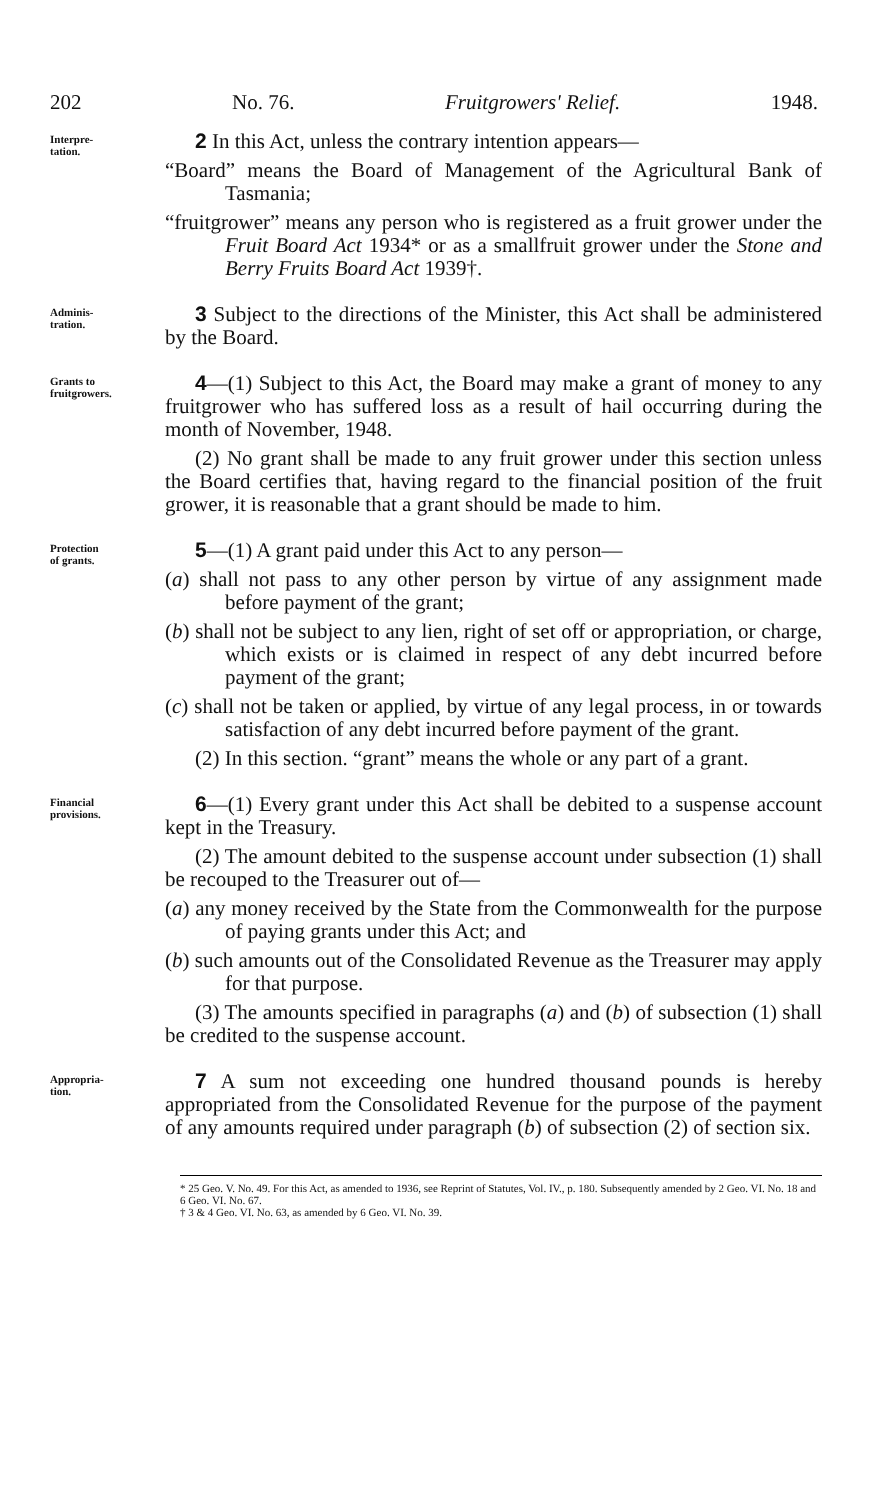202 No. 76. Fruitgrowers' Relief. 1948.
Interpre-
tation.
2 In this Act, unless the contrary intention appears—
“Board” means the Board of Management of the Agricultural Bank of Tasmania;
“fruitgrower” means any person who is registered as a fruit grower under the Fruit Board Act 1934* or as a smallfruit grower under the Stone and Berry Fruits Board Act 1939†.
Adminis-
tration.
3 Subject to the directions of the Minister, this Act shall be administered by the Board.
Grants to
fruitgrowers.
4—(1) Subject to this Act, the Board may make a grant of money to any fruitgrower who has suffered loss as a result of hail occurring during the month of November, 1948.
(2) No grant shall be made to any fruit grower under this section unless the Board certifies that, having regard to the financial position of the fruit grower, it is reasonable that a grant should be made to him.
Protection
of grants.
5—(1) A grant paid under this Act to any person—
(a) shall not pass to any other person by virtue of any assignment made before payment of the grant;
(b) shall not be subject to any lien, right of set off or appropriation, or charge, which exists or is claimed in respect of any debt incurred before payment of the grant;
(c) shall not be taken or applied, by virtue of any legal process, in or towards satisfaction of any debt incurred before payment of the grant.
(2) In this section. “grant” means the whole or any part of a grant.
Financial
provisions.
6—(1) Every grant under this Act shall be debited to a suspense account kept in the Treasury.
(2) The amount debited to the suspense account under subsection (1) shall be recouped to the Treasurer out of—
(a) any money received by the State from the Commonwealth for the purpose of paying grants under this Act; and
(b) such amounts out of the Consolidated Revenue as the Treasurer may apply for that purpose.
(3) The amounts specified in paragraphs (a) and (b) of subsection (1) shall be credited to the suspense account.
Appropria-
tion.
7 A sum not exceeding one hundred thousand pounds is hereby appropriated from the Consolidated Revenue for the purpose of the payment of any amounts required under paragraph (b) of subsection (2) of section six.
* 25 Geo. V. No. 49. For this Act, as amended to 1936, see Reprint of Statutes, Vol. IV., p. 180. Subsequently amended by 2 Geo. VI. No. 18 and 6 Geo. VI. No. 67.
† 3 & 4 Geo. VI. No. 63, as amended by 6 Geo. VI. No. 39.